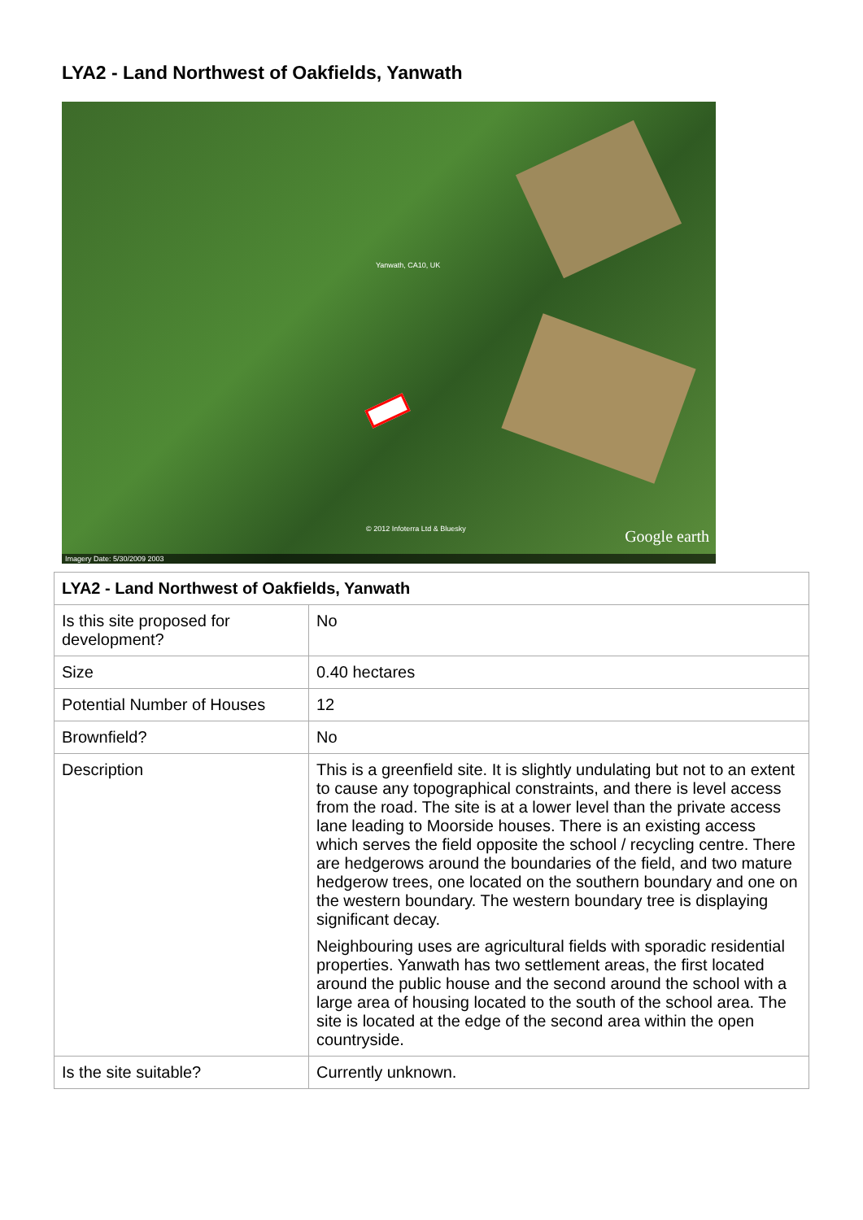LYA2 - Land Northwest of Oakfields, Yanwath
Yanwath, CA10, UK
© 2012 Infoterra Ltd & Bluesky Google earth
Imagery Date: 5/30/2009 2003
| LYA2 - Land Northwest of Oakfields, Yanwath | |
| --- | --- |
| Is this site proposed for development? | No |
| Size | 0.40 hectares |
| Potential Number of Houses | 12 |
| Brownfield? | No |
| Description | This is a greenfield site. It is slightly undulating but not to an extent to cause any topographical constraints, and there is level access from the road. The site is at a lower level than the private access lane leading to Moorside houses. There is an existing access which serves the field opposite the school / recycling centre. There are hedgerows around the boundaries of the field, and two mature hedgerow trees, one located on the southern boundary and one on the western boundary. The western boundary tree is displaying significant decay. Neighbouring uses are agricultural fields with sporadic residential properties. Yanwath has two settlement areas, the first located around the public house and the second around the school with a large area of housing located to the south of the school area. The site is located at the edge of the second area within the open countryside. |
| Is the site suitable? | Currently unknown. |